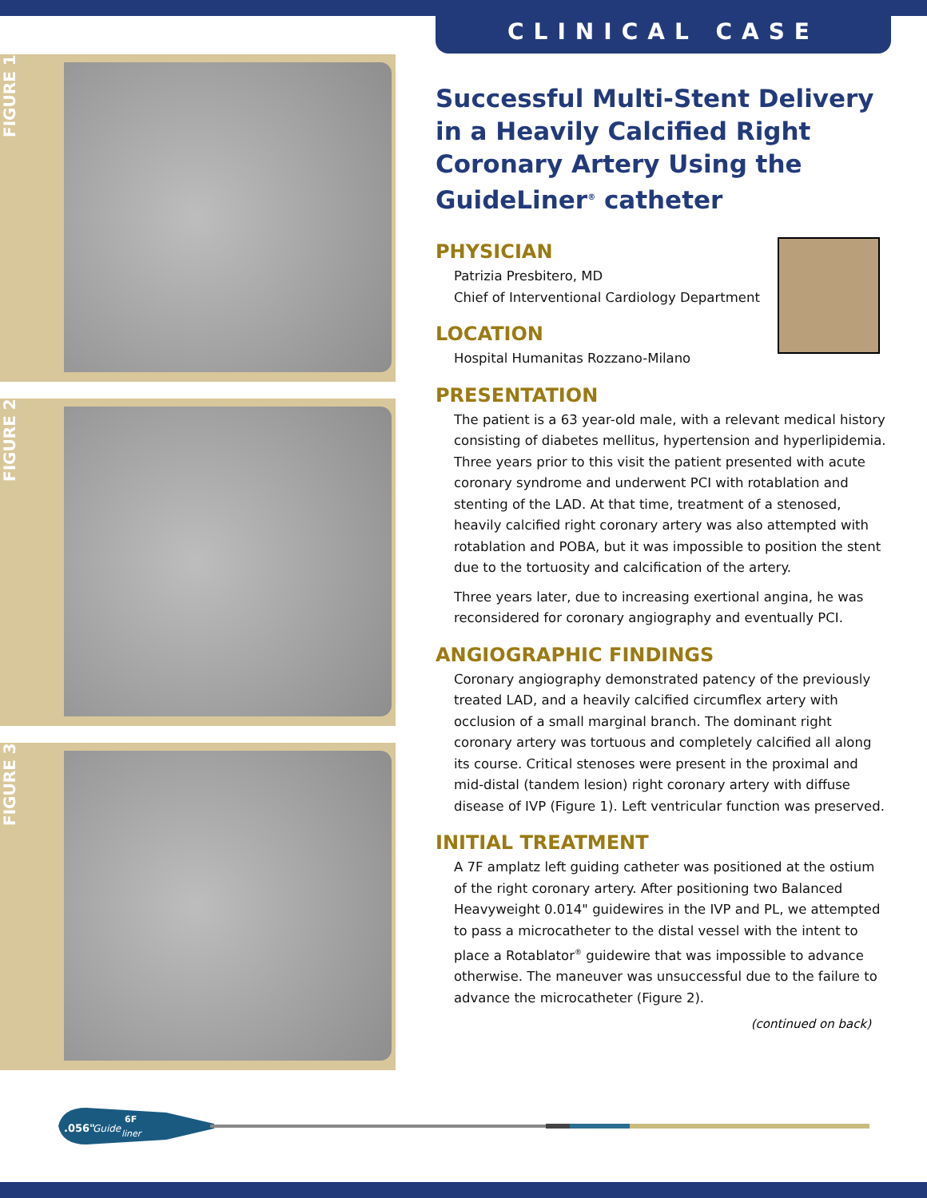FIGURE 1
FIGURE 2
FIGURE 3
CLINICAL CASE
Successful Multi-Stent Delivery in a Heavily Calcified Right Coronary Artery Using the GuideLiner<sup>®</sup> catheter
PHYSICIAN
Patrizia Presbitero, MD
Chief of Interventional Cardiology Department
LOCATION
Hospital Humanitas Rozzano-Milano
PRESENTATION
The patient is a 63 year-old male, with a relevant medical history consisting of diabetes mellitus, hypertension and hyperlipidemia. Three years prior to this visit the patient presented with acute coronary syndrome and underwent PCI with rotablation and stenting of the LAD. At that time, treatment of a stenosed, heavily calcified right coronary artery was also attempted with rotablation and POBA, but it was impossible to position the stent due to the tortuosity and calcification of the artery.
Three years later, due to increasing exertional angina, he was reconsidered for coronary angiography and eventually PCI.
ANGIOGRAPHIC FINDINGS
Coronary angiography demonstrated patency of the previously treated LAD, and a heavily calcified circumflex artery with occlusion of a small marginal branch. The dominant right coronary artery was tortuous and completely calcified all along its course. Critical stenoses were present in the proximal and mid-distal (tandem lesion) right coronary artery with diffuse disease of IVP (Figure 1). Left ventricular function was preserved.
INITIAL TREATMENT
A 7F amplatz left guiding catheter was positioned at the ostium of the right coronary artery. After positioning two Balanced Heavyweight 0.014" guidewires in the IVP and PL, we attempted to pass a microcatheter to the distal vessel with the intent to place a Rotablator<sup>®</sup> guidewire that was impossible to advance otherwise. The maneuver was unsuccessful due to the failure to advance the microcatheter (Figure 2).
(continued on back)
.056"
Guide
6F
liner